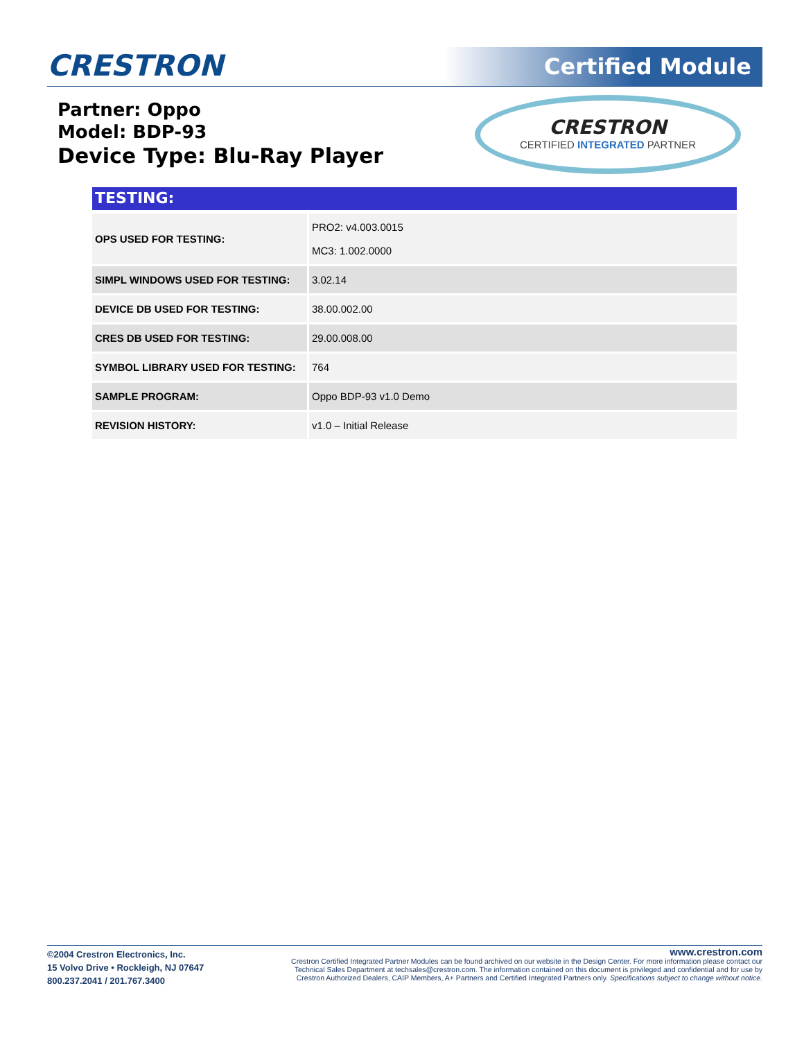CRESTRON Certified Module
Partner: Oppo
Model: BDP-93
Device Type: Blu-Ray Player
CRESTRON
CERTIFIED INTEGRATED PARTNER
TESTING:
| OPS USED FOR TESTING: | PRO2: v4.003.0015 MC3: 1.002.0000 |
| SIMPL WINDOWS USED FOR TESTING: | 3.02.14 |
| DEVICE DB USED FOR TESTING: | 38.00.002.00 |
| CRES DB USED FOR TESTING: | 29.00.008.00 |
| SYMBOL LIBRARY USED FOR TESTING: | 764 |
| SAMPLE PROGRAM: | Oppo BDP-93 v1.0 Demo |
| REVISION HISTORY: | v1.0 – Initial Release |
©2004 Crestron Electronics, Inc.
15 Volvo Drive • Rockleigh, NJ 07647
800.237.2041 / 201.767.3400
www.crestron.com
Crestron Certified Integrated Partner Modules can be found archived on our website in the Design Center. For more information please contact our
Technical Sales Department at techsales@crestron.com. The information contained on this document is privileged and confidential and for use by
Crestron Authorized Dealers, CAIP Members, A+ Partners and Certified Integrated Partners only. Specifications subject to change without notice.